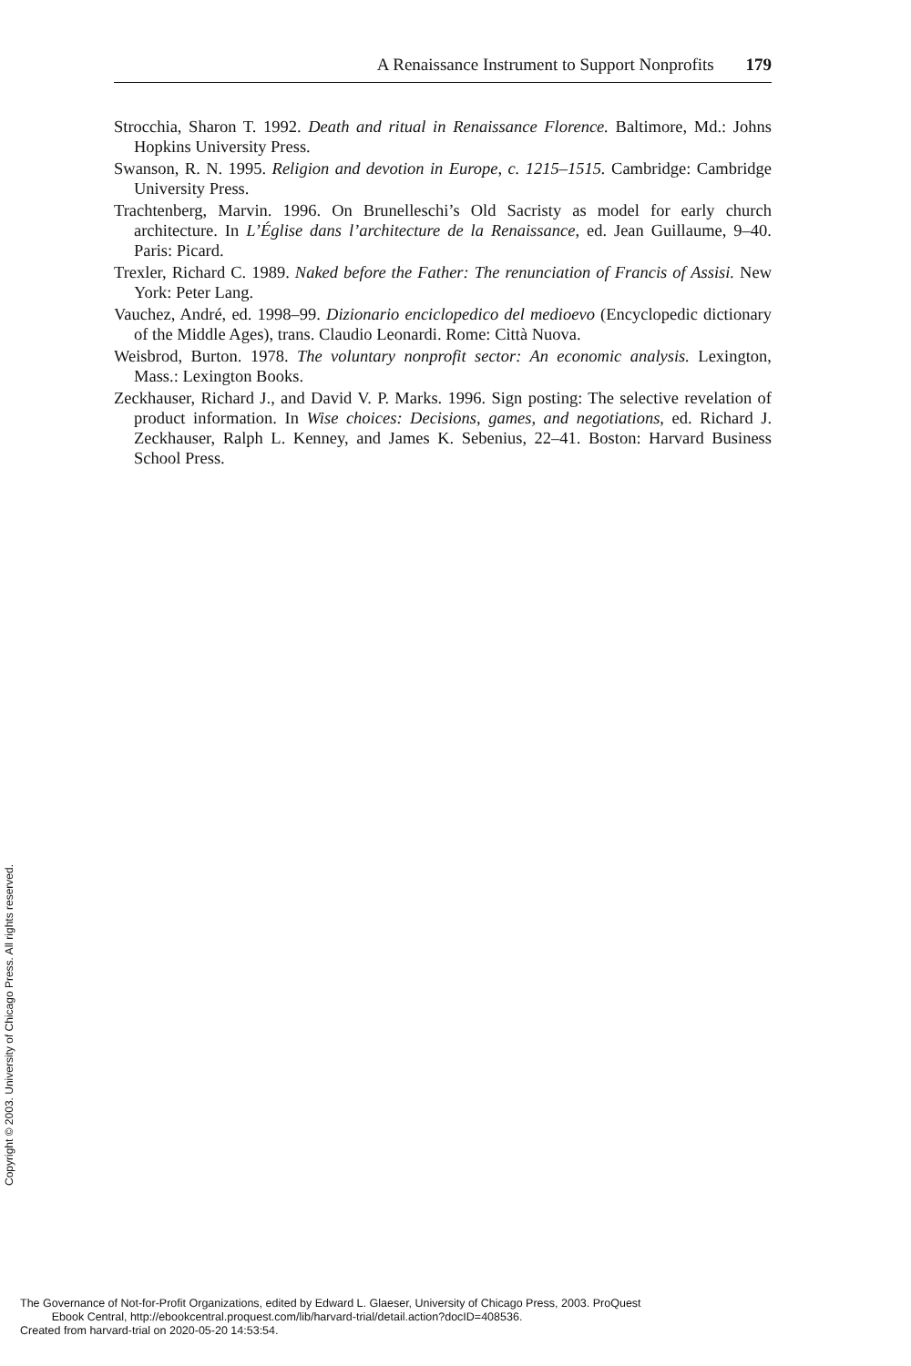A Renaissance Instrument to Support Nonprofits 179
Strocchia, Sharon T. 1992. Death and ritual in Renaissance Florence. Baltimore, Md.: Johns Hopkins University Press.
Swanson, R. N. 1995. Religion and devotion in Europe, c. 1215–1515. Cambridge: Cambridge University Press.
Trachtenberg, Marvin. 1996. On Brunelleschi’s Old Sacristy as model for early church architecture. In L’Église dans l’architecture de la Renaissance, ed. Jean Guillaume, 9–40. Paris: Picard.
Trexler, Richard C. 1989. Naked before the Father: The renunciation of Francis of Assisi. New York: Peter Lang.
Vauchez, André, ed. 1998–99. Dizionario enciclopedico del medioevo (Encyclopedic dictionary of the Middle Ages), trans. Claudio Leonardi. Rome: Città Nuova.
Weisbrod, Burton. 1978. The voluntary nonprofit sector: An economic analysis. Lexington, Mass.: Lexington Books.
Zeckhauser, Richard J., and David V. P. Marks. 1996. Sign posting: The selective revelation of product information. In Wise choices: Decisions, games, and negotiations, ed. Richard J. Zeckhauser, Ralph L. Kenney, and James K. Sebenius, 22–41. Boston: Harvard Business School Press.
Copyright © 2003. University of Chicago Press. All rights reserved.
The Governance of Not-for-Profit Organizations, edited by Edward L. Glaeser, University of Chicago Press, 2003. ProQuest
Ebook Central, http://ebookcentral.proquest.com/lib/harvard-trial/detail.action?docID=408536.
Created from harvard-trial on 2020-05-20 14:53:54.